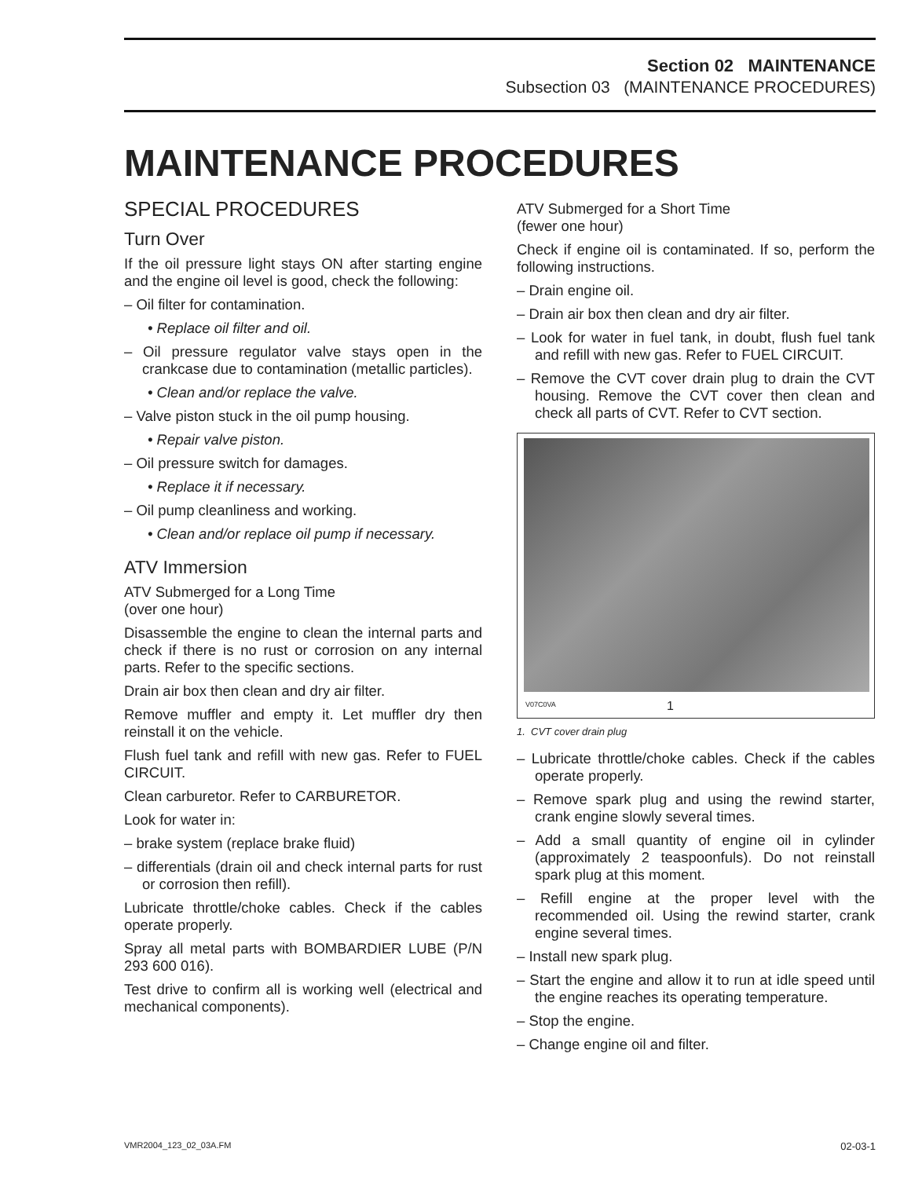Section 02 MAINTENANCE
Subsection 03 (MAINTENANCE PROCEDURES)
MAINTENANCE PROCEDURES
SPECIAL PROCEDURES
Turn Over
If the oil pressure light stays ON after starting engine and the engine oil level is good, check the following:
– Oil filter for contamination.
• Replace oil filter and oil.
– Oil pressure regulator valve stays open in the crankcase due to contamination (metallic particles).
• Clean and/or replace the valve.
– Valve piston stuck in the oil pump housing.
• Repair valve piston.
– Oil pressure switch for damages.
• Replace it if necessary.
– Oil pump cleanliness and working.
• Clean and/or replace oil pump if necessary.
ATV Immersion
ATV Submerged for a Long Time
(over one hour)
Disassemble the engine to clean the internal parts and check if there is no rust or corrosion on any internal parts. Refer to the specific sections.
Drain air box then clean and dry air filter.
Remove muffler and empty it. Let muffler dry then reinstall it on the vehicle.
Flush fuel tank and refill with new gas. Refer to FUEL CIRCUIT.
Clean carburetor. Refer to CARBURETOR.
Look for water in:
– brake system (replace brake fluid)
– differentials (drain oil and check internal parts for rust or corrosion then refill).
Lubricate throttle/choke cables. Check if the cables operate properly.
Spray all metal parts with BOMBARDIER LUBE (P/N 293 600 016).
Test drive to confirm all is working well (electrical and mechanical components).
ATV Submerged for a Short Time
(fewer one hour)
Check if engine oil is contaminated. If so, perform the following instructions.
– Drain engine oil.
– Drain air box then clean and dry air filter.
– Look for water in fuel tank, in doubt, flush fuel tank and refill with new gas. Refer to FUEL CIRCUIT.
– Remove the CVT cover drain plug to drain the CVT housing. Remove the CVT cover then clean and check all parts of CVT. Refer to CVT section.
V07C0VA 1
1. CVT cover drain plug
– Lubricate throttle/choke cables. Check if the cables operate properly.
– Remove spark plug and using the rewind starter, crank engine slowly several times.
– Add a small quantity of engine oil in cylinder (approximately 2 teaspoonfuls). Do not reinstall spark plug at this moment.
– Refill engine at the proper level with the recommended oil. Using the rewind starter, crank engine several times.
– Install new spark plug.
– Start the engine and allow it to run at idle speed until the engine reaches its operating temperature.
– Stop the engine.
– Change engine oil and filter.
VMR2004_123_02_03A.FM 02-03-1